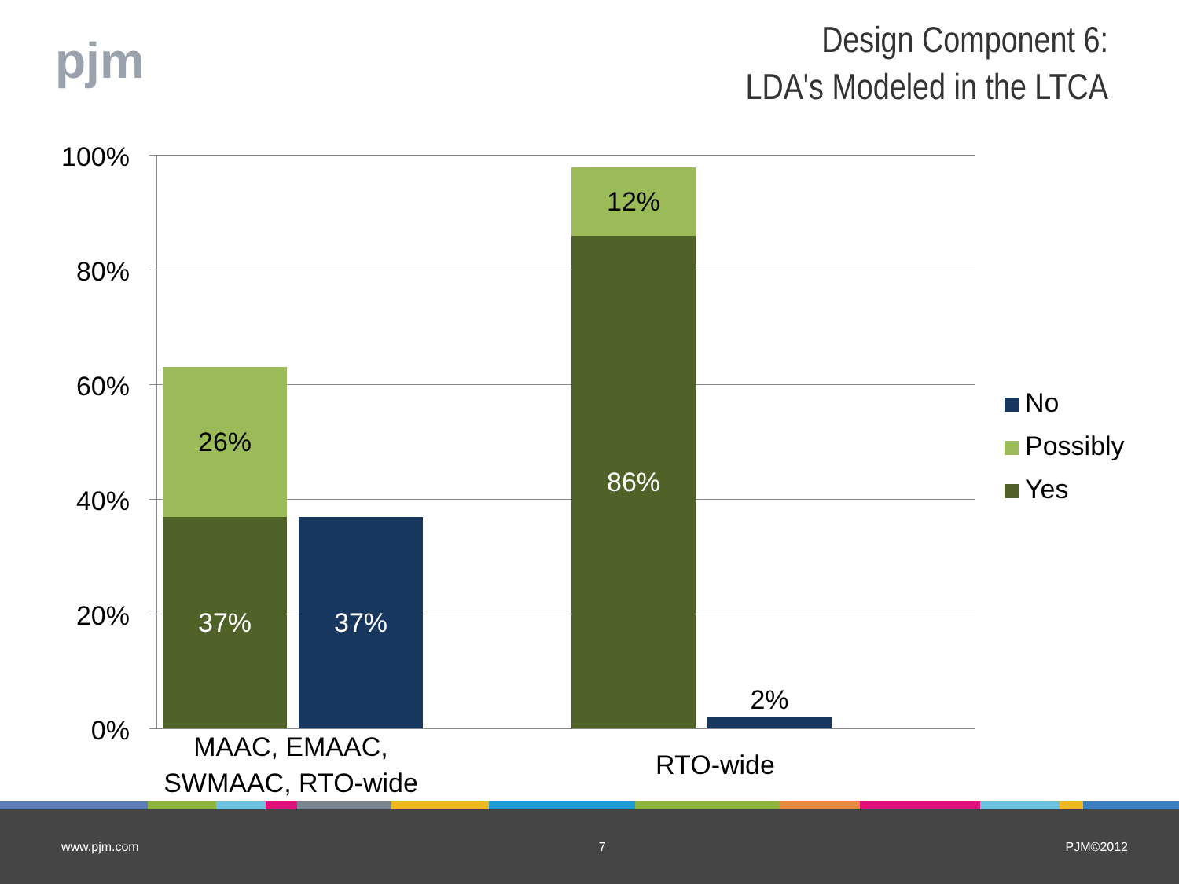pjm
Design Component 6:
LDA's Modeled in the LTCA
100%
80%
60%
40%
20%
0%
26%
37% 37%
12%
86%
2%
MAAC, EMAAC,
SWMAAC, RTO-wide
RTO-wide
No
Possibly
Yes
www.pjm.com 7 PJM©2012